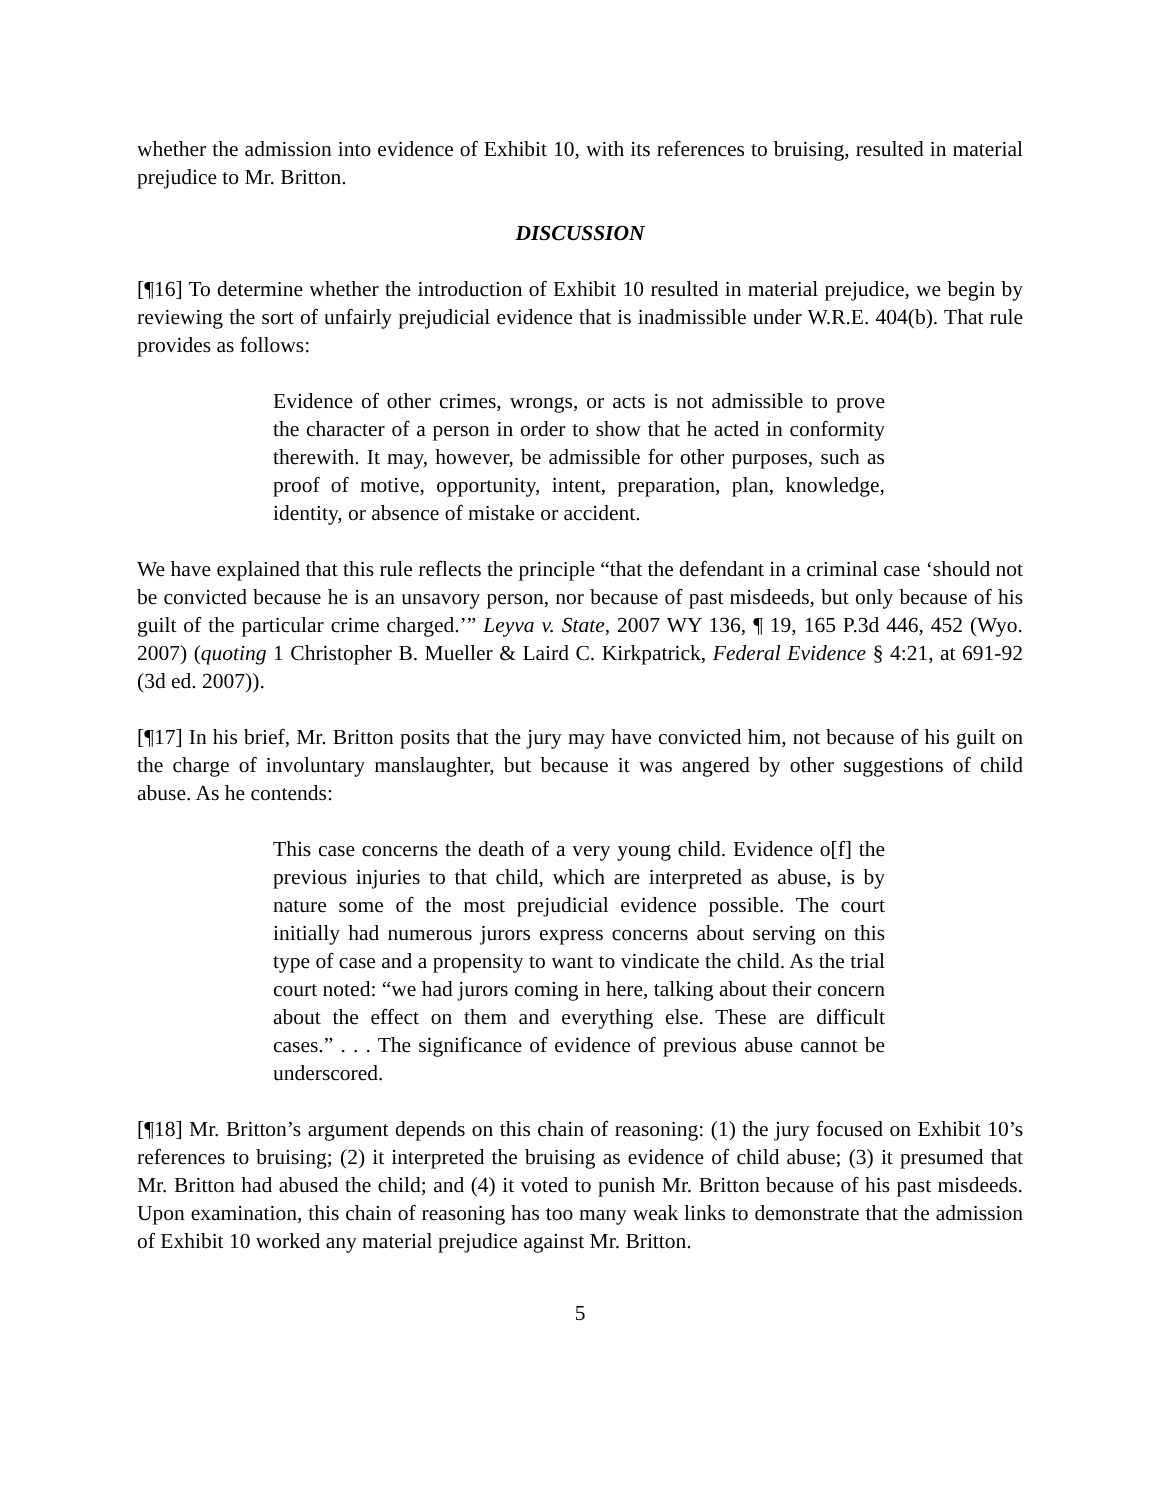whether the admission into evidence of Exhibit 10, with its references to bruising, resulted in material prejudice to Mr. Britton.
DISCUSSION
[¶16] To determine whether the introduction of Exhibit 10 resulted in material prejudice, we begin by reviewing the sort of unfairly prejudicial evidence that is inadmissible under W.R.E. 404(b). That rule provides as follows:
Evidence of other crimes, wrongs, or acts is not admissible to prove the character of a person in order to show that he acted in conformity therewith. It may, however, be admissible for other purposes, such as proof of motive, opportunity, intent, preparation, plan, knowledge, identity, or absence of mistake or accident.
We have explained that this rule reflects the principle “that the defendant in a criminal case ‘should not be convicted because he is an unsavory person, nor because of past misdeeds, but only because of his guilt of the particular crime charged.’” Leyva v. State, 2007 WY 136, ¶ 19, 165 P.3d 446, 452 (Wyo. 2007) (quoting 1 Christopher B. Mueller & Laird C. Kirkpatrick, Federal Evidence § 4:21, at 691-92 (3d ed. 2007)).
[¶17] In his brief, Mr. Britton posits that the jury may have convicted him, not because of his guilt on the charge of involuntary manslaughter, but because it was angered by other suggestions of child abuse. As he contends:
This case concerns the death of a very young child. Evidence o[f] the previous injuries to that child, which are interpreted as abuse, is by nature some of the most prejudicial evidence possible. The court initially had numerous jurors express concerns about serving on this type of case and a propensity to want to vindicate the child. As the trial court noted: “we had jurors coming in here, talking about their concern about the effect on them and everything else. These are difficult cases.” . . . The significance of evidence of previous abuse cannot be underscored.
[¶18] Mr. Britton’s argument depends on this chain of reasoning: (1) the jury focused on Exhibit 10’s references to bruising; (2) it interpreted the bruising as evidence of child abuse; (3) it presumed that Mr. Britton had abused the child; and (4) it voted to punish Mr. Britton because of his past misdeeds. Upon examination, this chain of reasoning has too many weak links to demonstrate that the admission of Exhibit 10 worked any material prejudice against Mr. Britton.
5